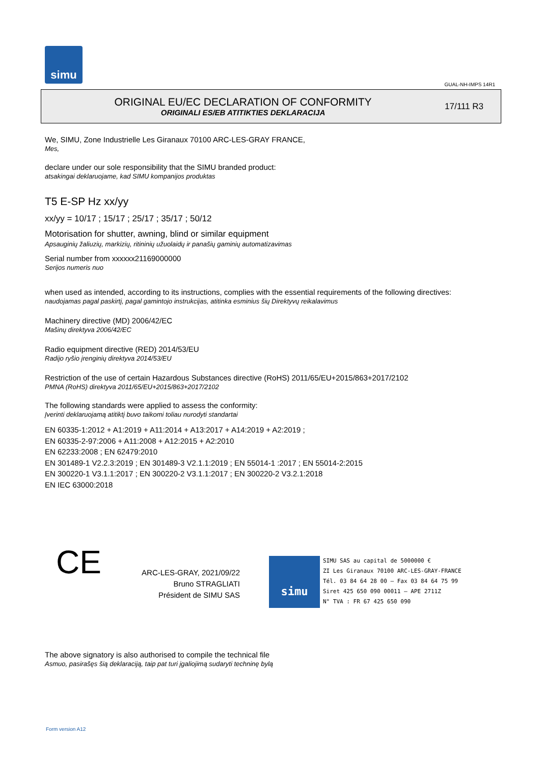simu
GUAL-NH-IMPS 14R1
ORIGINAL EU/EC DECLARATION OF CONFORMITY
ORIGINALI ES/EB ATITIKTIES DEKLARACIJA
17/111 R3
We, SIMU, Zone Industrielle Les Giranaux 70100 ARC-LES-GRAY FRANCE,
Mes,
declare under our sole responsibility that the SIMU branded product:
atsakingai deklaruojame, kad SIMU kompanijos produktas
T5 E-SP Hz xx/yy
xx/yy = 10/17 ; 15/17 ; 25/17 ; 35/17 ; 50/12
Motorisation for shutter, awning, blind or similar equipment
Apsauginių žaliuzių, markizių, ritininių užuolaidų ir panašių gaminių automatizavimas
Serial number from xxxxxx21169000000
Serijos numeris nuo
when used as intended, according to its instructions, complies with the essential requirements of the following directives:
naudojamas pagal paskirtį, pagal gamintojo instrukcijas, atitinka esminius šių Direktyvų reikalavimus
Machinery directive (MD) 2006/42/EC
Mašinų direktyva 2006/42/EC
Radio equipment directive (RED) 2014/53/EU
Radijo ryšio įrenginių direktyva 2014/53/EU
Restriction of the use of certain Hazardous Substances directive (RoHS) 2011/65/EU+2015/863+2017/2102
PMNA (RoHS) direktyva 2011/65/EU+2015/863+2017/2102
The following standards were applied to assess the conformity:
Įverinti deklaruojamą atitiktį buvo taikomi toliau nurodyti standartai
EN 60335-1:2012 + A1:2019 + A11:2014 + A13:2017 + A14:2019 + A2:2019 ;
EN 60335-2-97:2006 + A11:2008 + A12:2015 + A2:2010
EN 62233:2008 ; EN 62479:2010
EN 301489-1 V2.2.3:2019 ; EN 301489-3 V2.1.1:2019 ; EN 55014-1 :2017 ; EN 55014-2:2015
EN 300220-1 V3.1.1:2017 ; EN 300220-2 V3.1.1:2017 ; EN 300220-2 V3.2.1:2018
EN IEC 63000:2018
CE
ARC-LES-GRAY, 2021/09/22
Bruno STRAGLIATI
Président de SIMU SAS
simu SIMU SAS au capital de 5000000 €
ZI Les Giranaux 70100 ARC-LES-GRAY-FRANCE
Tél. 03 84 64 28 00 – Fax 03 84 64 75 99
Siret 425 650 090 00011 – APE 2711Z
N° TVA : FR 67 425 650 090
The above signatory is also authorised to compile the technical file
Asmuo, pasirašęs šią deklaraciją, taip pat turi įgaliojimą sudaryti techninę bylą
Form version A12